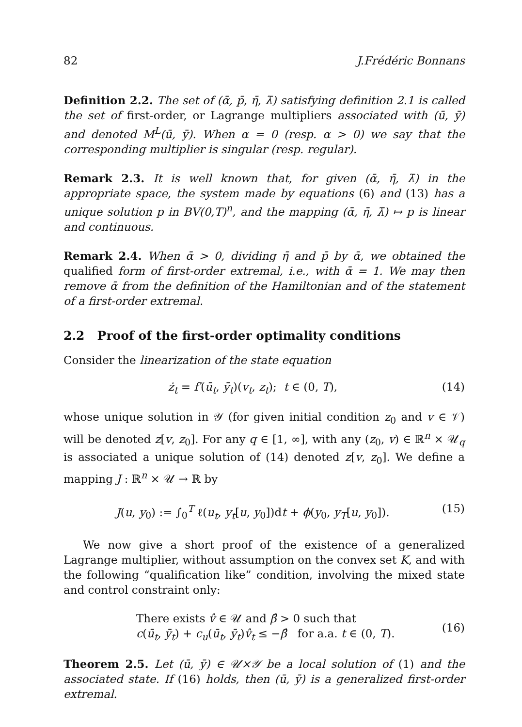82 J.Frédéric Bonnans
Definition 2.2. The set of (ᾱ, p̄, η̄, λ̄) satisfying definition 2.1 is called the set of first-order, or Lagrange multipliers associated with (ū, ȳ) and denoted M<sup>L</sup>(ū, ȳ). When α = 0 (resp. α > 0) we say that the corresponding multiplier is singular (resp. regular).
Remark 2.3. It is well known that, for given (ᾱ, η̄, λ̄) in the appropriate space, the system made by equations (6) and (13) has a unique solution p in BV(0,T)<sup>n</sup>, and the mapping (ᾱ, η̄, λ̄) ↦ p is linear and continuous.
Remark 2.4. When ᾱ > 0, dividing η̄ and p̄ by ᾱ, we obtained the qualified form of first-order extremal, i.e., with ᾱ = 1. We may then remove ᾱ from the definition of the Hamiltonian and of the statement of a first-order extremal.
2.2 Proof of the first-order optimality conditions
Consider the linearization of the state equation
ż<sub>t</sub> = f′(ū<sub>t</sub>, ȳ<sub>t</sub>)(v<sub>t</sub>, z<sub>t</sub>); t ∈ (0, T), (14)
whose unique solution in 𝒴 (for given initial condition z<sub>0</sub> and v ∈ 𝒱) will be denoted z[v, z<sub>0</sub>]. For any q ∈ [1, ∞], with any (z<sub>0</sub>, v) ∈ ℝ<sup>n</sup> × 𝒰<sub>q</sub> is associated a unique solution of (14) denoted z[v, z<sub>0</sub>]. We define a mapping J : ℝ<sup>n</sup> × 𝒰 → ℝ by
J(u, y<sub>0</sub>) := ∫<sub>0</sub><sup>T</sup> ℓ(u<sub>t</sub>, y<sub>t</sub>[u, y<sub>0</sub>])dt + ϕ(y<sub>0</sub>, y<sub>T</sub>[u, y<sub>0</sub>]). (15)
We now give a short proof of the existence of a generalized Lagrange multiplier, without assumption on the convex set K, and with the following “qualification like” condition, involving the mixed state and control constraint only:
There exists v̂ ∈ 𝒰 and β̂ > 0 such that
c(ū<sub>t</sub>, ȳ<sub>t</sub>) + c<sub>u</sub>(ū<sub>t</sub>, ȳ<sub>t</sub>)v̂<sub>t</sub> ≤ −β̂ for a.a. t ∈ (0, T). (16)
Theorem 2.5. Let (ū, ȳ) ∈ 𝒰×𝒴 be a local solution of (1) and the associated state. If (16) holds, then (ū, ȳ) is a generalized first-order extremal.